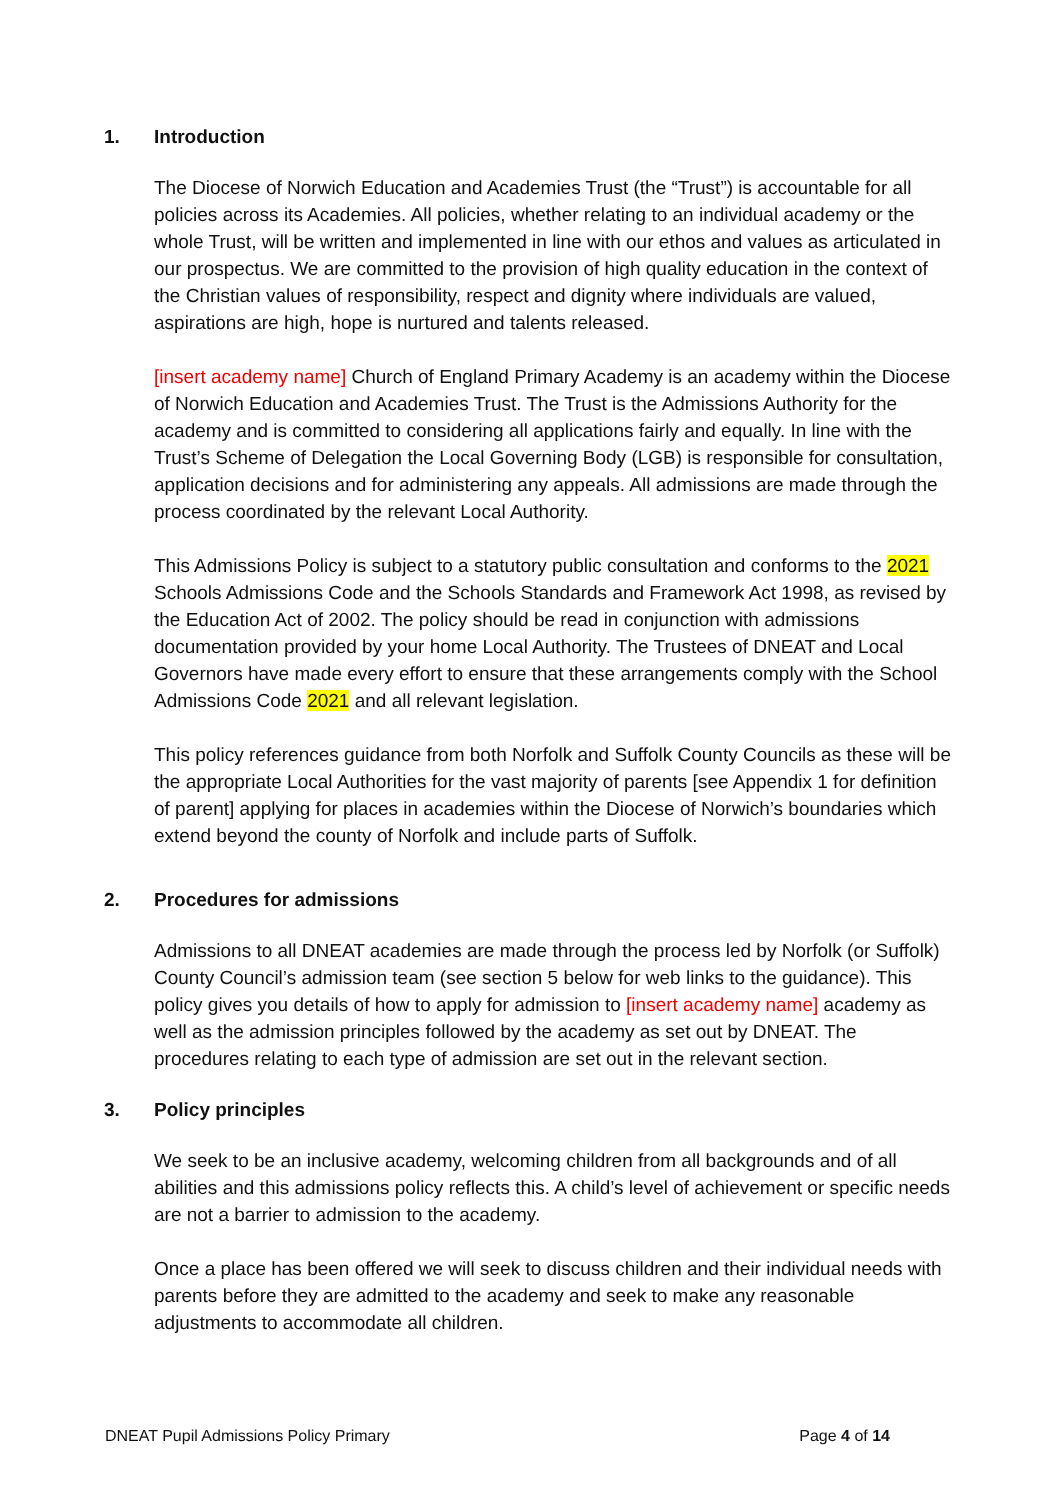1. Introduction
The Diocese of Norwich Education and Academies Trust (the “Trust”) is accountable for all policies across its Academies. All policies, whether relating to an individual academy or the whole Trust, will be written and implemented in line with our ethos and values as articulated in our prospectus. We are committed to the provision of high quality education in the context of the Christian values of responsibility, respect and dignity where individuals are valued, aspirations are high, hope is nurtured and talents released.
[insert academy name] Church of England Primary Academy is an academy within the Diocese of Norwich Education and Academies Trust. The Trust is the Admissions Authority for the academy and is committed to considering all applications fairly and equally. In line with the Trust’s Scheme of Delegation the Local Governing Body (LGB) is responsible for consultation, application decisions and for administering any appeals. All admissions are made through the process coordinated by the relevant Local Authority.
This Admissions Policy is subject to a statutory public consultation and conforms to the 2021 Schools Admissions Code and the Schools Standards and Framework Act 1998, as revised by the Education Act of 2002. The policy should be read in conjunction with admissions documentation provided by your home Local Authority. The Trustees of DNEAT and Local Governors have made every effort to ensure that these arrangements comply with the School Admissions Code 2021 and all relevant legislation.
This policy references guidance from both Norfolk and Suffolk County Councils as these will be the appropriate Local Authorities for the vast majority of parents [see Appendix 1 for definition of parent] applying for places in academies within the Diocese of Norwich’s boundaries which extend beyond the county of Norfolk and include parts of Suffolk.
2. Procedures for admissions
Admissions to all DNEAT academies are made through the process led by Norfolk (or Suffolk) County Council’s admission team (see section 5 below for web links to the guidance). This policy gives you details of how to apply for admission to [insert academy name] academy as well as the admission principles followed by the academy as set out by DNEAT. The procedures relating to each type of admission are set out in the relevant section.
3. Policy principles
We seek to be an inclusive academy, welcoming children from all backgrounds and of all abilities and this admissions policy reflects this. A child’s level of achievement or specific needs are not a barrier to admission to the academy.
Once a place has been offered we will seek to discuss children and their individual needs with parents before they are admitted to the academy and seek to make any reasonable adjustments to accommodate all children.
DNEAT Pupil Admissions Policy Primary Page 4 of 14